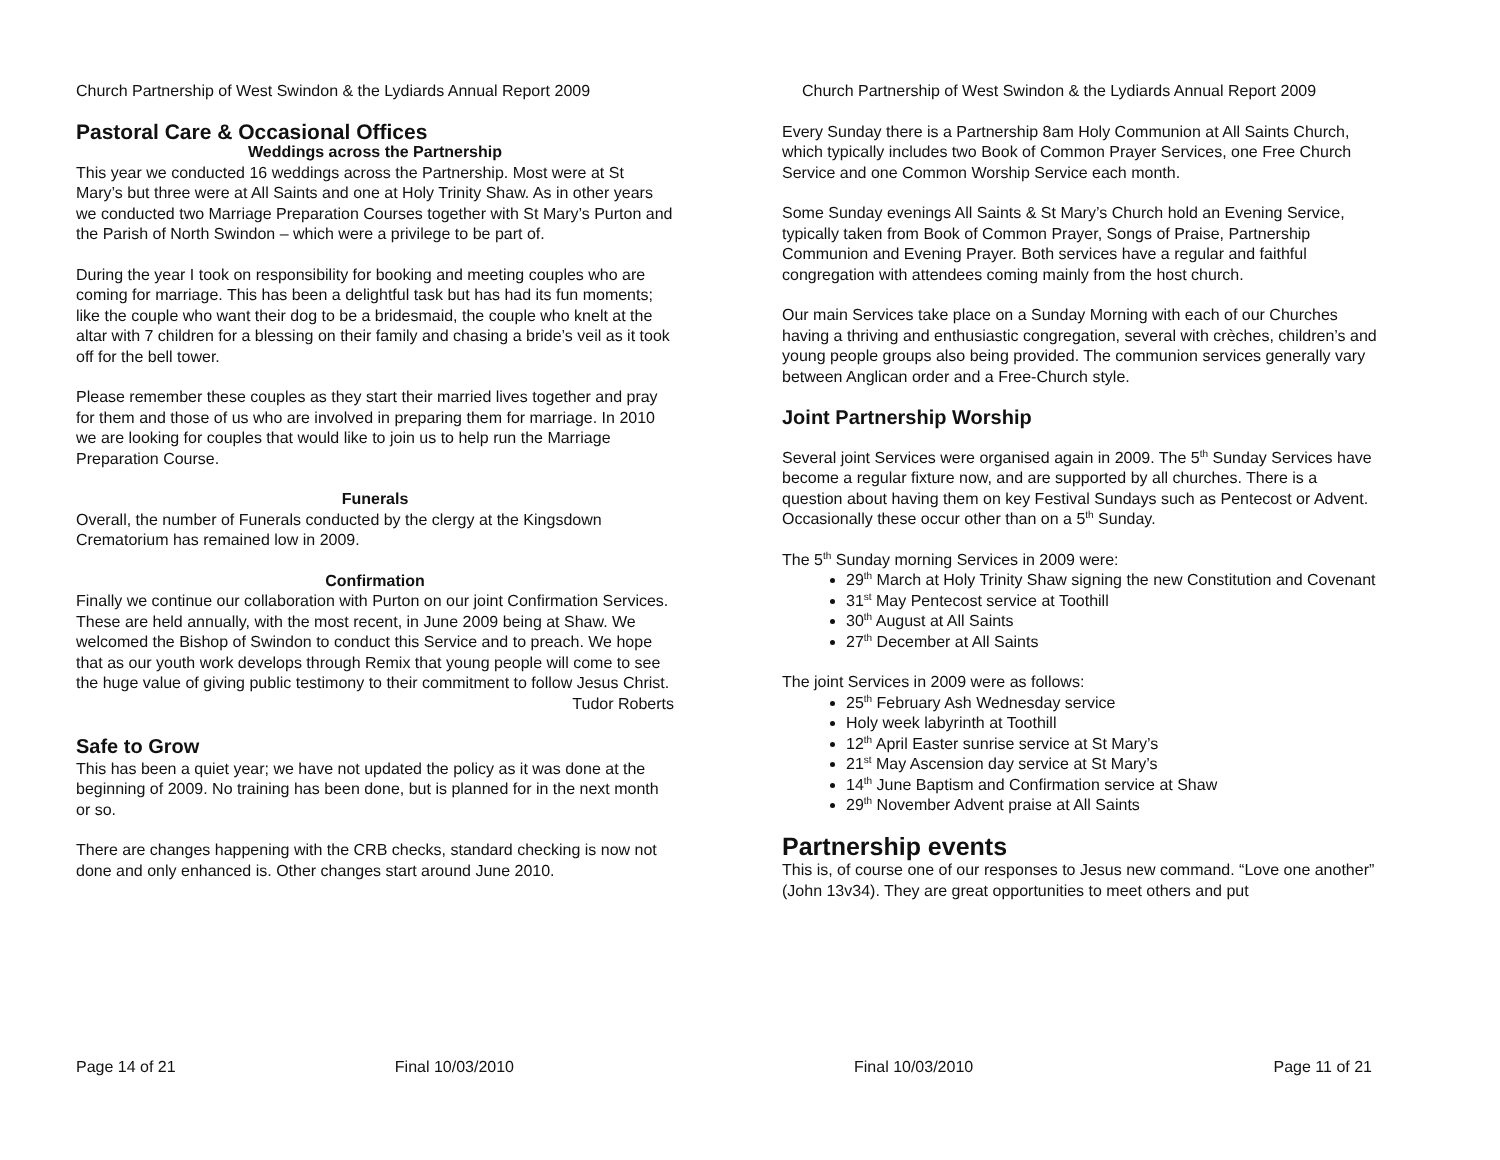Church Partnership of West Swindon & the Lydiards Annual Report 2009
Pastoral Care & Occasional Offices
Weddings across the Partnership
This year we conducted 16 weddings across the Partnership. Most were at St Mary’s but three were at All Saints and one at Holy Trinity Shaw. As in other years we conducted two Marriage Preparation Courses together with St Mary’s Purton and the Parish of North Swindon – which were a privilege to be part of.
During the year I took on responsibility for booking and meeting couples who are coming for marriage. This has been a delightful task but has had its fun moments; like the couple who want their dog to be a bridesmaid, the couple who knelt at the altar with 7 children for a blessing on their family and chasing a bride’s veil as it took off for the bell tower.
Please remember these couples as they start their married lives together and pray for them and those of us who are involved in preparing them for marriage. In 2010 we are looking for couples that would like to join us to help run the Marriage Preparation Course.
Funerals
Overall, the number of Funerals conducted by the clergy at the Kingsdown Crematorium has remained low in 2009.
Confirmation
Finally we continue our collaboration with Purton on our joint Confirmation Services. These are held annually, with the most recent, in June 2009 being at Shaw. We welcomed the Bishop of Swindon to conduct this Service and to preach. We hope that as our youth work develops through Remix that young people will come to see the huge value of giving public testimony to their commitment to follow Jesus Christ.
Tudor Roberts
Safe to Grow
This has been a quiet year; we have not updated the policy as it was done at the beginning of 2009. No training has been done, but is planned for in the next month or so.
There are changes happening with the CRB checks, standard checking is now not done and only enhanced is. Other changes start around June 2010.
Page 14 of 21 Final 10/03/2010
Church Partnership of West Swindon & the Lydiards Annual Report 2009
Every Sunday there is a Partnership 8am Holy Communion at All Saints Church, which typically includes two Book of Common Prayer Services, one Free Church Service and one Common Worship Service each month.
Some Sunday evenings All Saints & St Mary’s Church hold an Evening Service, typically taken from Book of Common Prayer, Songs of Praise, Partnership Communion and Evening Prayer. Both services have a regular and faithful congregation with attendees coming mainly from the host church.
Our main Services take place on a Sunday Morning with each of our Churches having a thriving and enthusiastic congregation, several with crèches, children’s and young people groups also being provided. The communion services generally vary between Anglican order and a Free-Church style.
Joint Partnership Worship
Several joint Services were organised again in 2009. The 5<sup>th</sup> Sunday Services have become a regular fixture now, and are supported by all churches. There is a question about having them on key Festival Sundays such as Pentecost or Advent. Occasionally these occur other than on a 5<sup>th</sup> Sunday.
The 5<sup>th</sup> Sunday morning Services in 2009 were:
29<sup>th</sup> March at Holy Trinity Shaw signing the new Constitution and Covenant
31<sup>st</sup> May Pentecost service at Toothill
30<sup>th</sup> August at All Saints
27<sup>th</sup> December at All Saints
The joint Services in 2009 were as follows:
25<sup>th</sup> February Ash Wednesday service
Holy week labyrinth at Toothill
12<sup>th</sup> April Easter sunrise service at St Mary’s
21<sup>st</sup> May Ascension day service at St Mary’s
14<sup>th</sup> June Baptism and Confirmation service at Shaw
29<sup>th</sup> November Advent praise at All Saints
Partnership events
This is, of course one of our responses to Jesus new command. “Love one another” (John 13v34). They are great opportunities to meet others and put
Final 10/03/2010 Page 11 of 21